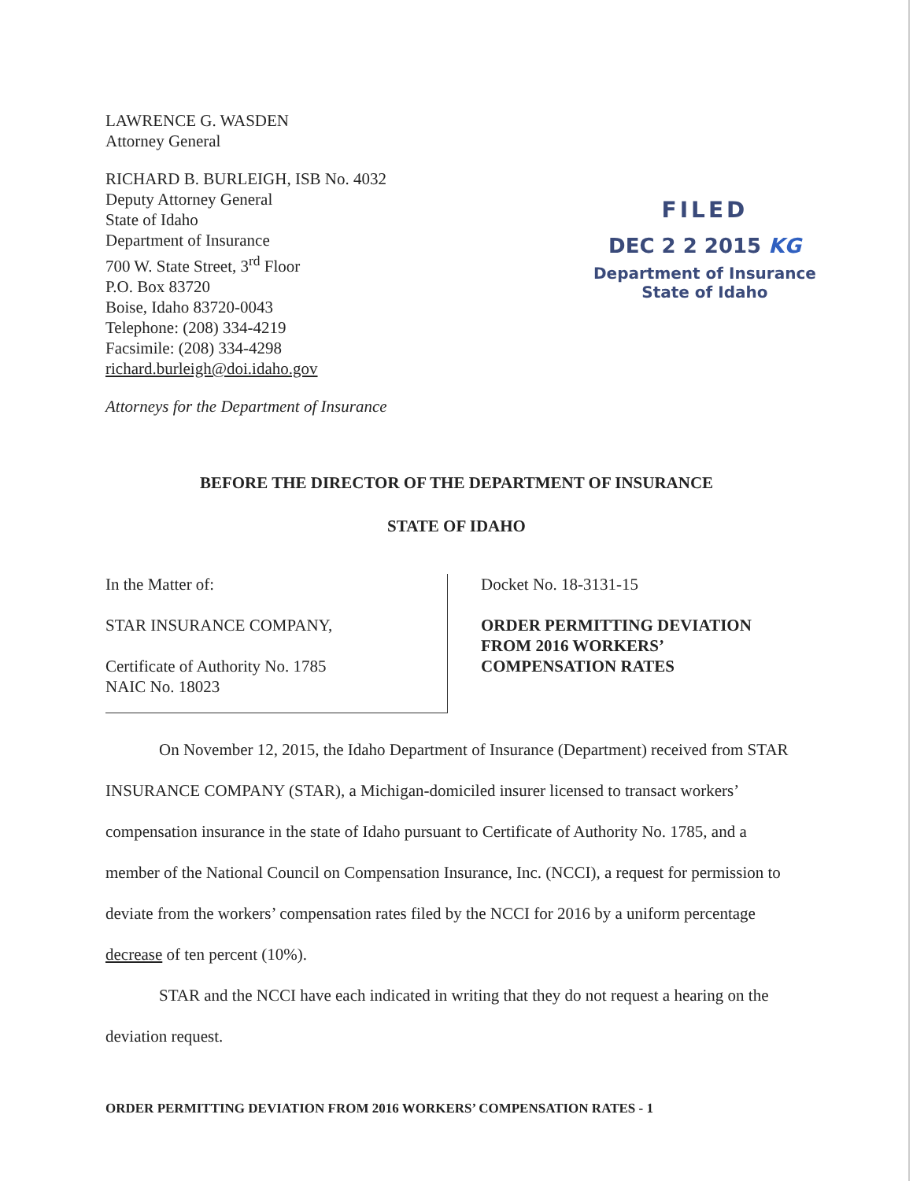LAWRENCE G. WASDEN
Attorney General
RICHARD B. BURLEIGH, ISB No. 4032
Deputy Attorney General
State of Idaho
Department of Insurance
700 W. State Street, 3<sup>rd</sup> Floor
P.O. Box 83720
Boise, Idaho 83720-0043
Telephone: (208) 334-4219
Facsimile: (208) 334-4298
richard.burleigh@doi.idaho.gov
Attorneys for the Department of Insurance
FILED
DEC 2 2 2015 KG
Department of Insurance
State of Idaho
BEFORE THE DIRECTOR OF THE DEPARTMENT OF INSURANCE
STATE OF IDAHO
In the Matter of:
STAR INSURANCE COMPANY,
Certificate of Authority No. 1785
NAIC No. 18023
Docket No. 18-3131-15
ORDER PERMITTING DEVIATION
FROM 2016 WORKERS’
COMPENSATION RATES
On November 12, 2015, the Idaho Department of Insurance (Department) received from STAR INSURANCE COMPANY (STAR), a Michigan-domiciled insurer licensed to transact workers’ compensation insurance in the state of Idaho pursuant to Certificate of Authority No. 1785, and a member of the National Council on Compensation Insurance, Inc. (NCCI), a request for permission to deviate from the workers’ compensation rates filed by the NCCI for 2016 by a uniform percentage decrease of ten percent (10%).
STAR and the NCCI have each indicated in writing that they do not request a hearing on the deviation request.
ORDER PERMITTING DEVIATION FROM 2016 WORKERS’ COMPENSATION RATES - 1